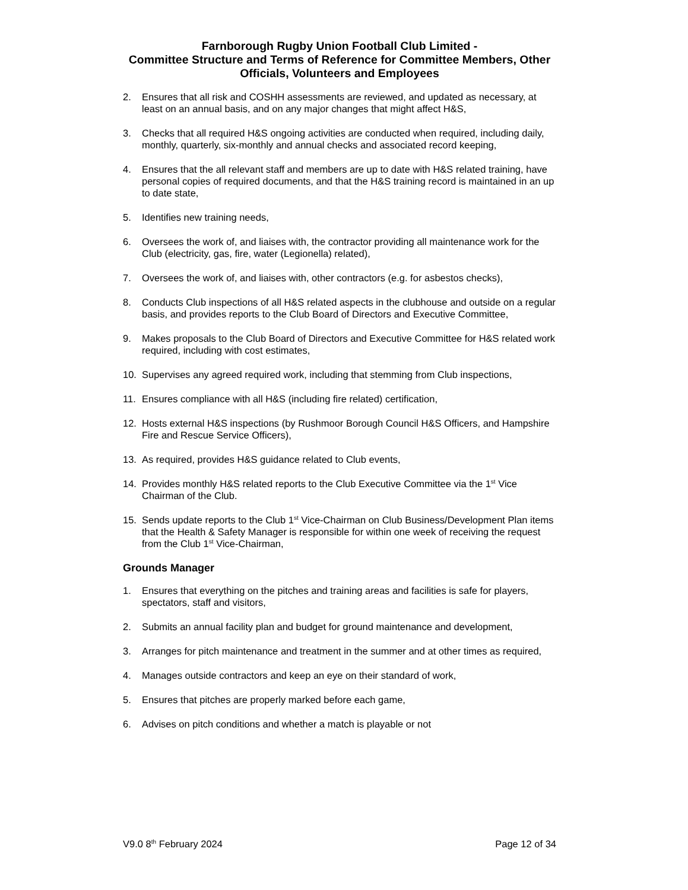Farnborough Rugby Union Football Club Limited -
Committee Structure and Terms of Reference for Committee Members, Other Officials, Volunteers and Employees
2. Ensures that all risk and COSHH assessments are reviewed, and updated as necessary, at least on an annual basis, and on any major changes that might affect H&S,
3. Checks that all required H&S ongoing activities are conducted when required, including daily, monthly, quarterly, six-monthly and annual checks and associated record keeping,
4. Ensures that the all relevant staff and members are up to date with H&S related training, have personal copies of required documents, and that the H&S training record is maintained in an up to date state,
5. Identifies new training needs,
6. Oversees the work of, and liaises with, the contractor providing all maintenance work for the Club (electricity, gas, fire, water (Legionella) related),
7. Oversees the work of, and liaises with, other contractors (e.g. for asbestos checks),
8. Conducts Club inspections of all H&S related aspects in the clubhouse and outside on a regular basis, and provides reports to the Club Board of Directors and Executive Committee,
9. Makes proposals to the Club Board of Directors and Executive Committee for H&S related work required, including with cost estimates,
10. Supervises any agreed required work, including that stemming from Club inspections,
11. Ensures compliance with all H&S (including fire related) certification,
12. Hosts external H&S inspections (by Rushmoor Borough Council H&S Officers, and Hampshire Fire and Rescue Service Officers),
13. As required, provides H&S guidance related to Club events,
14. Provides monthly H&S related reports to the Club Executive Committee via the 1<sup>st</sup> Vice Chairman of the Club.
15. Sends update reports to the Club 1<sup>st</sup> Vice-Chairman on Club Business/Development Plan items that the Health & Safety Manager is responsible for within one week of receiving the request from the Club 1<sup>st</sup> Vice-Chairman,
Grounds Manager
1. Ensures that everything on the pitches and training areas and facilities is safe for players, spectators, staff and visitors,
2. Submits an annual facility plan and budget for ground maintenance and development,
3. Arranges for pitch maintenance and treatment in the summer and at other times as required,
4. Manages outside contractors and keep an eye on their standard of work,
5. Ensures that pitches are properly marked before each game,
6. Advises on pitch conditions and whether a match is playable or not
V9.0 8<sup>th</sup> February 2024 Page 12 of 34